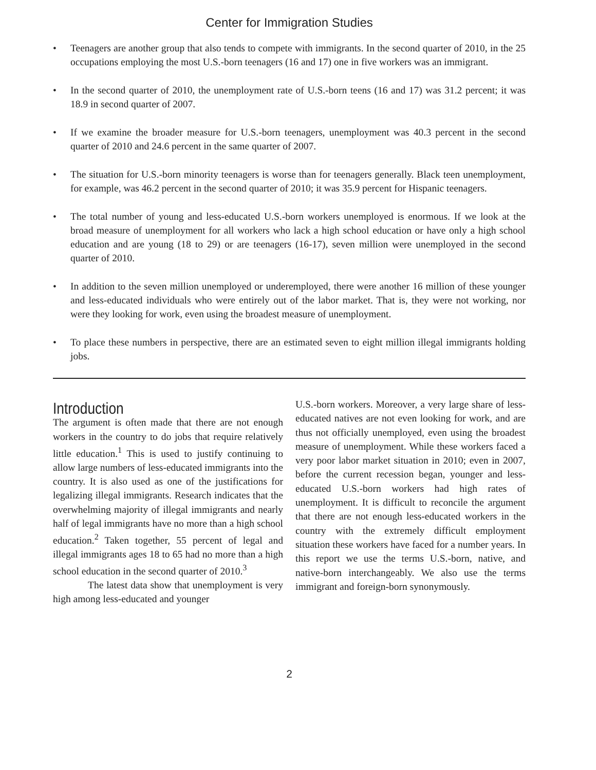Center for Immigration Studies
• Teenagers are another group that also tends to compete with immigrants. In the second quarter of 2010, in the 25 occupations employing the most U.S.-born teenagers (16 and 17) one in five workers was an immigrant.
• In the second quarter of 2010, the unemployment rate of U.S.-born teens (16 and 17) was 31.2 percent; it was 18.9 in second quarter of 2007.
• If we examine the broader measure for U.S.-born teenagers, unemployment was 40.3 percent in the second quarter of 2010 and 24.6 percent in the same quarter of 2007.
• The situation for U.S.-born minority teenagers is worse than for teenagers generally. Black teen unemployment, for example, was 46.2 percent in the second quarter of 2010; it was 35.9 percent for Hispanic teenagers.
• The total number of young and less-educated U.S.-born workers unemployed is enormous. If we look at the broad measure of unemployment for all workers who lack a high school education or have only a high school education and are young (18 to 29) or are teenagers (16-17), seven million were unemployed in the second quarter of 2010.
• In addition to the seven million unemployed or underemployed, there were another 16 million of these younger and less-educated individuals who were entirely out of the labor market. That is, they were not working, nor were they looking for work, even using the broadest measure of unemployment.
• To place these numbers in perspective, there are an estimated seven to eight million illegal immigrants holding jobs.
Introduction
The argument is often made that there are not enough workers in the country to do jobs that require relatively little education.<sup>1</sup> This is used to justify continuing to allow large numbers of less-educated immigrants into the country. It is also used as one of the justifications for legalizing illegal immigrants. Research indicates that the overwhelming majority of illegal immigrants and nearly half of legal immigrants have no more than a high school education.<sup>2</sup> Taken together, 55 percent of legal and illegal immigrants ages 18 to 65 had no more than a high school education in the second quarter of 2010.<sup>3</sup>
The latest data show that unemployment is very high among less-educated and younger
U.S.-born workers. Moreover, a very large share of less-educated natives are not even looking for work, and are thus not officially unemployed, even using the broadest measure of unemployment. While these workers faced a very poor labor market situation in 2010; even in 2007, before the current recession began, younger and less-educated U.S.-born workers had high rates of unemployment. It is difficult to reconcile the argument that there are not enough less-educated workers in the country with the extremely difficult employment situation these workers have faced for a number years. In this report we use the terms U.S.-born, native, and native-born interchangeably. We also use the terms immigrant and foreign-born synonymously.
2